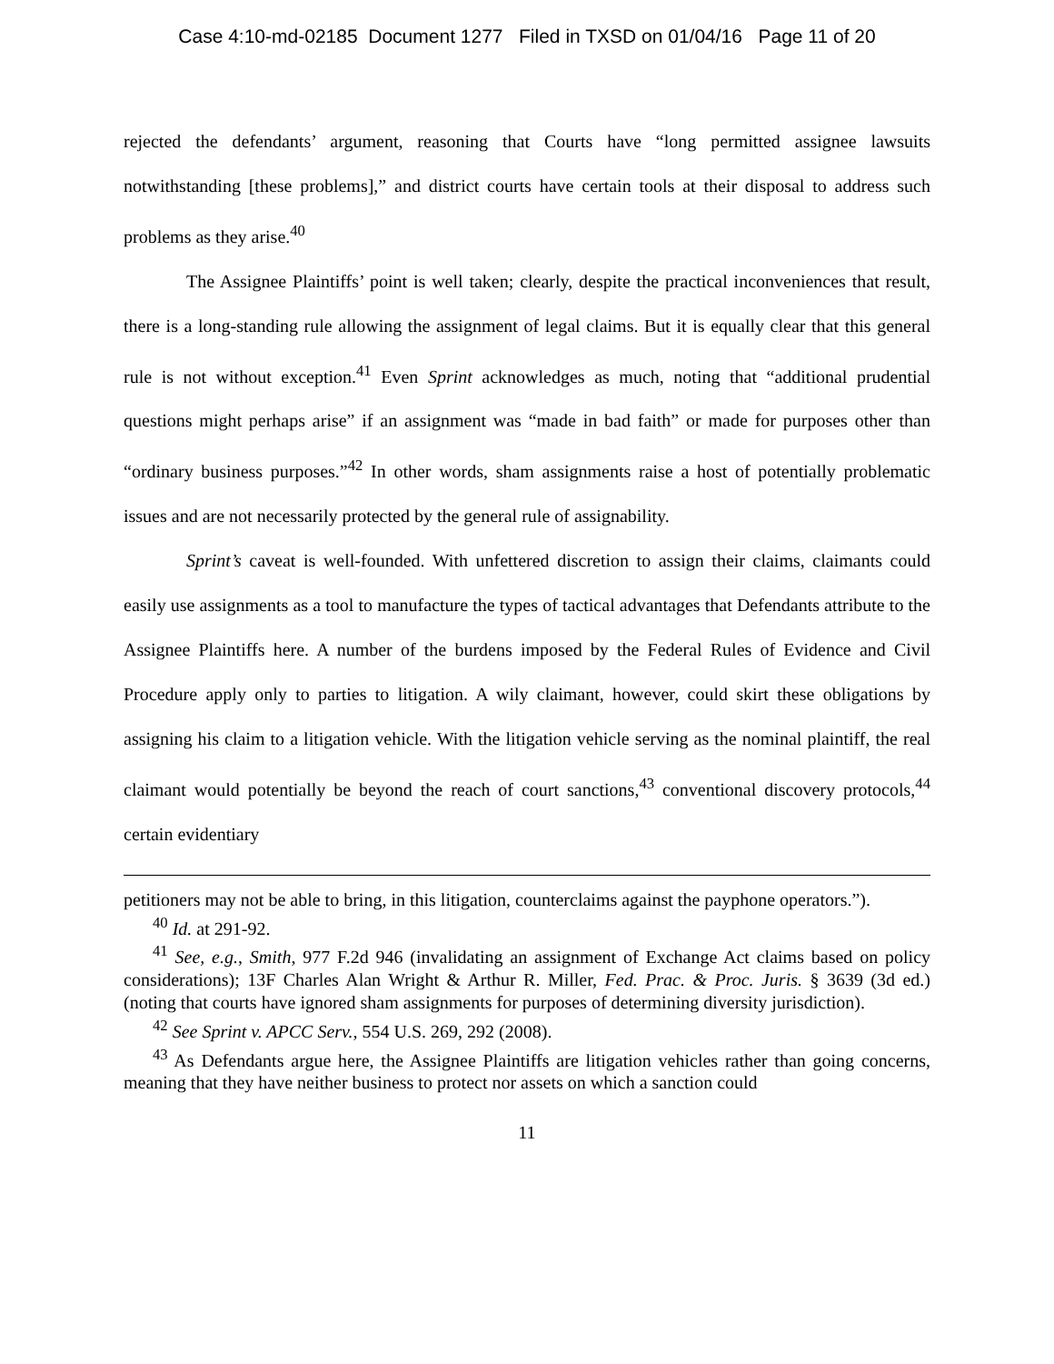Case 4:10-md-02185 Document 1277 Filed in TXSD on 01/04/16 Page 11 of 20
rejected the defendants’ argument, reasoning that Courts have “long permitted assignee lawsuits notwithstanding [these problems],” and district courts have certain tools at their disposal to address such problems as they arise.<sup>40</sup>
The Assignee Plaintiffs’ point is well taken; clearly, despite the practical inconveniences that result, there is a long-standing rule allowing the assignment of legal claims. But it is equally clear that this general rule is not without exception.<sup>41</sup> Even Sprint acknowledges as much, noting that “additional prudential questions might perhaps arise” if an assignment was “made in bad faith” or made for purposes other than “ordinary business purposes.”<sup>42</sup> In other words, sham assignments raise a host of potentially problematic issues and are not necessarily protected by the general rule of assignability.
Sprint’s caveat is well-founded. With unfettered discretion to assign their claims, claimants could easily use assignments as a tool to manufacture the types of tactical advantages that Defendants attribute to the Assignee Plaintiffs here. A number of the burdens imposed by the Federal Rules of Evidence and Civil Procedure apply only to parties to litigation. A wily claimant, however, could skirt these obligations by assigning his claim to a litigation vehicle. With the litigation vehicle serving as the nominal plaintiff, the real claimant would potentially be beyond the reach of court sanctions,<sup>43</sup> conventional discovery protocols,<sup>44</sup> certain evidentiary
petitioners may not be able to bring, in this litigation, counterclaims against the payphone operators.”).
<sup>40</sup> Id. at 291-92.
<sup>41</sup> See, e.g., Smith, 977 F.2d 946 (invalidating an assignment of Exchange Act claims based on policy considerations); 13F Charles Alan Wright & Arthur R. Miller, Fed. Prac. & Proc. Juris. § 3639 (3d ed.) (noting that courts have ignored sham assignments for purposes of determining diversity jurisdiction).
<sup>42</sup> See Sprint v. APCC Serv., 554 U.S. 269, 292 (2008).
<sup>43</sup> As Defendants argue here, the Assignee Plaintiffs are litigation vehicles rather than going concerns, meaning that they have neither business to protect nor assets on which a sanction could
11